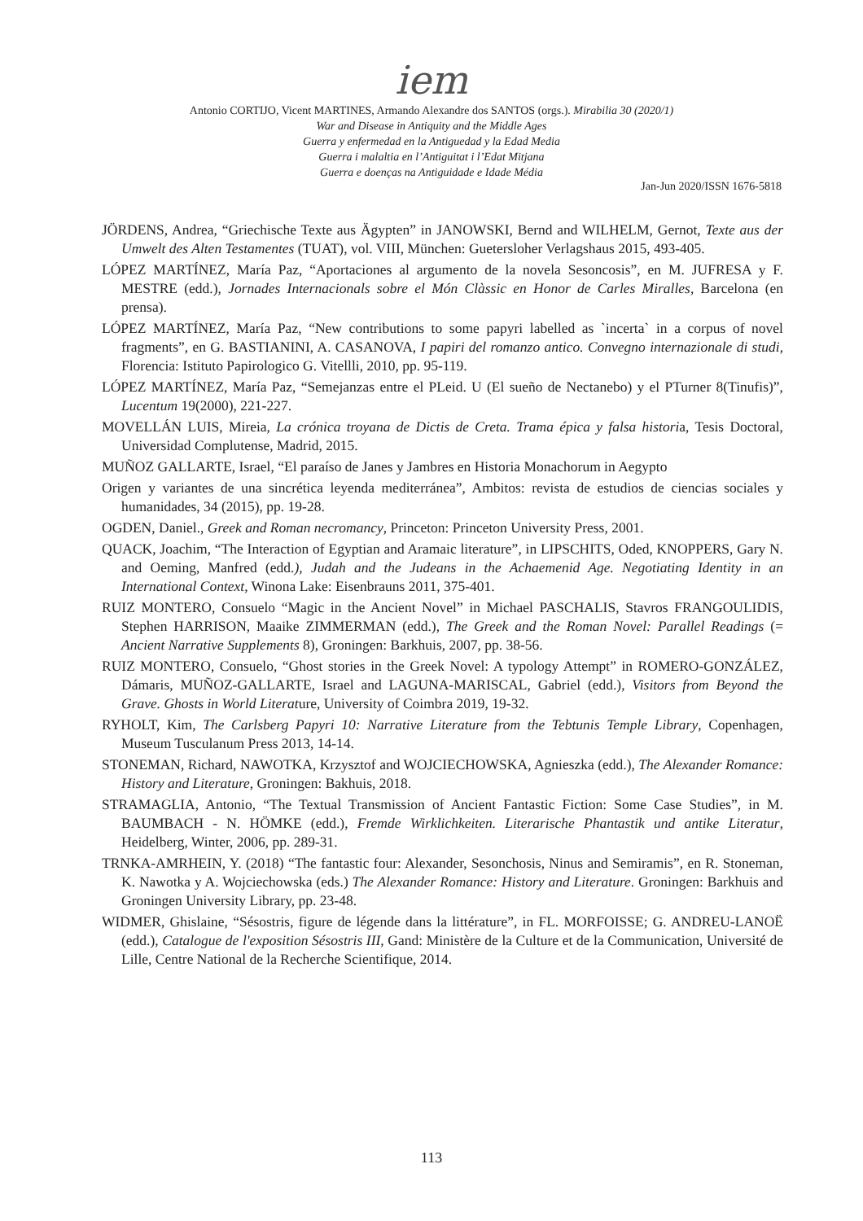iem
Antonio CORTIJO, Vicent MARTINES, Armando Alexandre dos SANTOS (orgs.). Mirabilia 30 (2020/1)
War and Disease in Antiquity and the Middle Ages
Guerra y enfermedad en la Antiguedad y la Edad Media
Guerra i malaltia en l’Antiguitat i l’Edat Mitjana
Guerra e doenças na Antiguidade e Idade Média
Jan-Jun 2020/ISSN 1676-5818
JÖRDENS, Andrea, “Griechische Texte aus Ägypten” in JANOWSKI, Bernd and WILHELM, Gernot, Texte aus der Umwelt des Alten Testamentes (TUAT), vol. VIII, München: Guetersloher Verlagshaus 2015, 493-405.
LÓPEZ MARTÍNEZ, María Paz, “Aportaciones al argumento de la novela Sesoncosis”, en M. JUFRESA y F. MESTRE (edd.), Jornades Internacionals sobre el Món Clàssic en Honor de Carles Miralles, Barcelona (en prensa).
LÓPEZ MARTÍNEZ, María Paz, “New contributions to some papyri labelled as `incerta` in a corpus of novel fragments”, en G. BASTIANINI, A. CASANOVA, I papiri del romanzo antico. Convegno internazionale di studi, Florencia: Istituto Papirologico G. Vitellli, 2010, pp. 95-119.
LÓPEZ MARTÍNEZ, María Paz, “Semejanzas entre el PLeid. U (El sueño de Nectanebo) y el PTurner 8(Tinufis)”, Lucentum 19(2000), 221-227.
MOVELLÁN LUIS, Mireia, La crónica troyana de Dictis de Creta. Trama épica y falsa historia, Tesis Doctoral, Universidad Complutense, Madrid, 2015.
MUÑOZ GALLARTE, Israel, “El paraíso de Janes y Jambres en Historia Monachorum in Aegypto
Origen y variantes de una sincrética leyenda mediterránea”, Ambitos: revista de estudios de ciencias sociales y humanidades, 34 (2015), pp. 19-28.
OGDEN, Daniel., Greek and Roman necromancy, Princeton: Princeton University Press, 2001.
QUACK, Joachim, “The Interaction of Egyptian and Aramaic literature”, in LIPSCHITS, Oded, KNOPPERS, Gary N. and Oeming, Manfred (edd.), Judah and the Judeans in the Achaemenid Age. Negotiating Identity in an International Context, Winona Lake: Eisenbrauns 2011, 375-401.
RUIZ MONTERO, Consuelo “Magic in the Ancient Novel” in Michael PASCHALIS, Stavros FRANGOULIDIS, Stephen HARRISON, Maaike ZIMMERMAN (edd.), The Greek and the Roman Novel: Parallel Readings (= Ancient Narrative Supplements 8), Groningen: Barkhuis, 2007, pp. 38-56.
RUIZ MONTERO, Consuelo, “Ghost stories in the Greek Novel: A typology Attempt” in ROMERO-GONZÁLEZ, Dámaris, MUÑOZ-GALLARTE, Israel and LAGUNA-MARISCAL, Gabriel (edd.), Visitors from Beyond the Grave. Ghosts in World Literature, University of Coimbra 2019, 19-32.
RYHOLT, Kim, The Carlsberg Papyri 10: Narrative Literature from the Tebtunis Temple Library, Copenhagen, Museum Tusculanum Press 2013, 14-14.
STONEMAN, Richard, NAWOTKA, Krzysztof and WOJCIECHOWSKA, Agnieszka (edd.), The Alexander Romance: History and Literature, Groningen: Bakhuis, 2018.
STRAMAGLIA, Antonio, “The Textual Transmission of Ancient Fantastic Fiction: Some Case Studies”, in M. BAUMBACH - N. HÖMKE (edd.), Fremde Wirklichkeiten. Literarische Phantastik und antike Literatur, Heidelberg, Winter, 2006, pp. 289-31.
TRNKA-AMRHEIN, Y. (2018) “The fantastic four: Alexander, Sesonchosis, Ninus and Semiramis”, en R. Stoneman, K. Nawotka y A. Wojciechowska (eds.) The Alexander Romance: History and Literature. Groningen: Barkhuis and Groningen University Library, pp. 23-48.
WIDMER, Ghislaine, “Sésostris, figure de légende dans la littérature”, in FL. MORFOISSE; G. ANDREU-LANOË (edd.), Catalogue de l'exposition Sésostris III, Gand: Ministère de la Culture et de la Communication, Université de Lille, Centre National de la Recherche Scientifique, 2014.
113